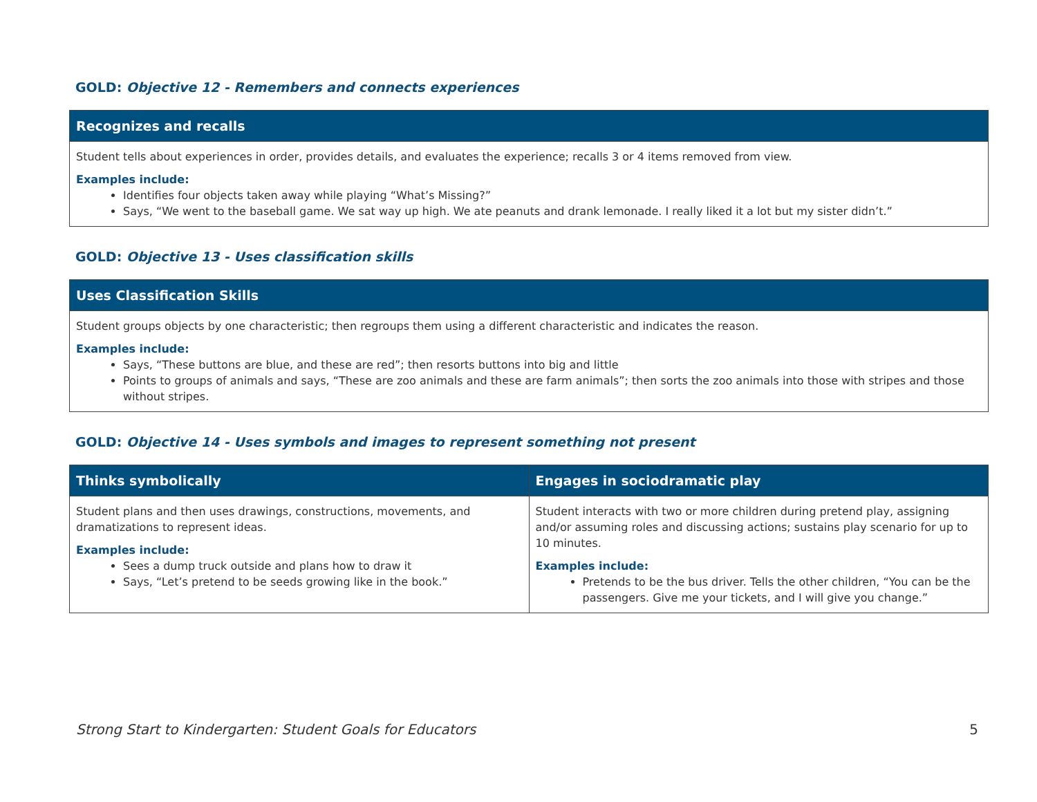GOLD: Objective 12 - Remembers and connects experiences
| Recognizes and recalls |
| --- |
| Student tells about experiences in order, provides details, and evaluates the experience; recalls 3 or 4 items removed from view. Examples include: Identifies four objects taken away while playing “What’s Missing?” Says, “We went to the baseball game. We sat way up high. We ate peanuts and drank lemonade. I really liked it a lot but my sister didn’t.” |
GOLD: Objective 13 - Uses classification skills
| Uses Classification Skills |
| --- |
| Student groups objects by one characteristic; then regroups them using a different characteristic and indicates the reason. Examples include: Says, “These buttons are blue, and these are red”; then resorts buttons into big and little Points to groups of animals and says, “These are zoo animals and these are farm animals”; then sorts the zoo animals into those with stripes and those without stripes. |
GOLD: Objective 14 - Uses symbols and images to represent something not present
| Thinks symbolically | Engages in sociodramatic play |
| --- | --- |
| Student plans and then uses drawings, constructions, movements, and dramatizations to represent ideas. Examples include: Sees a dump truck outside and plans how to draw it Says, “Let’s pretend to be seeds growing like in the book.” | Student interacts with two or more children during pretend play, assigning and/or assuming roles and discussing actions; sustains play scenario for up to 10 minutes. Examples include: Pretends to be the bus driver. Tells the other children, “You can be the passengers. Give me your tickets, and I will give you change.” |
Strong Start to Kindergarten: Student Goals for Educators 5